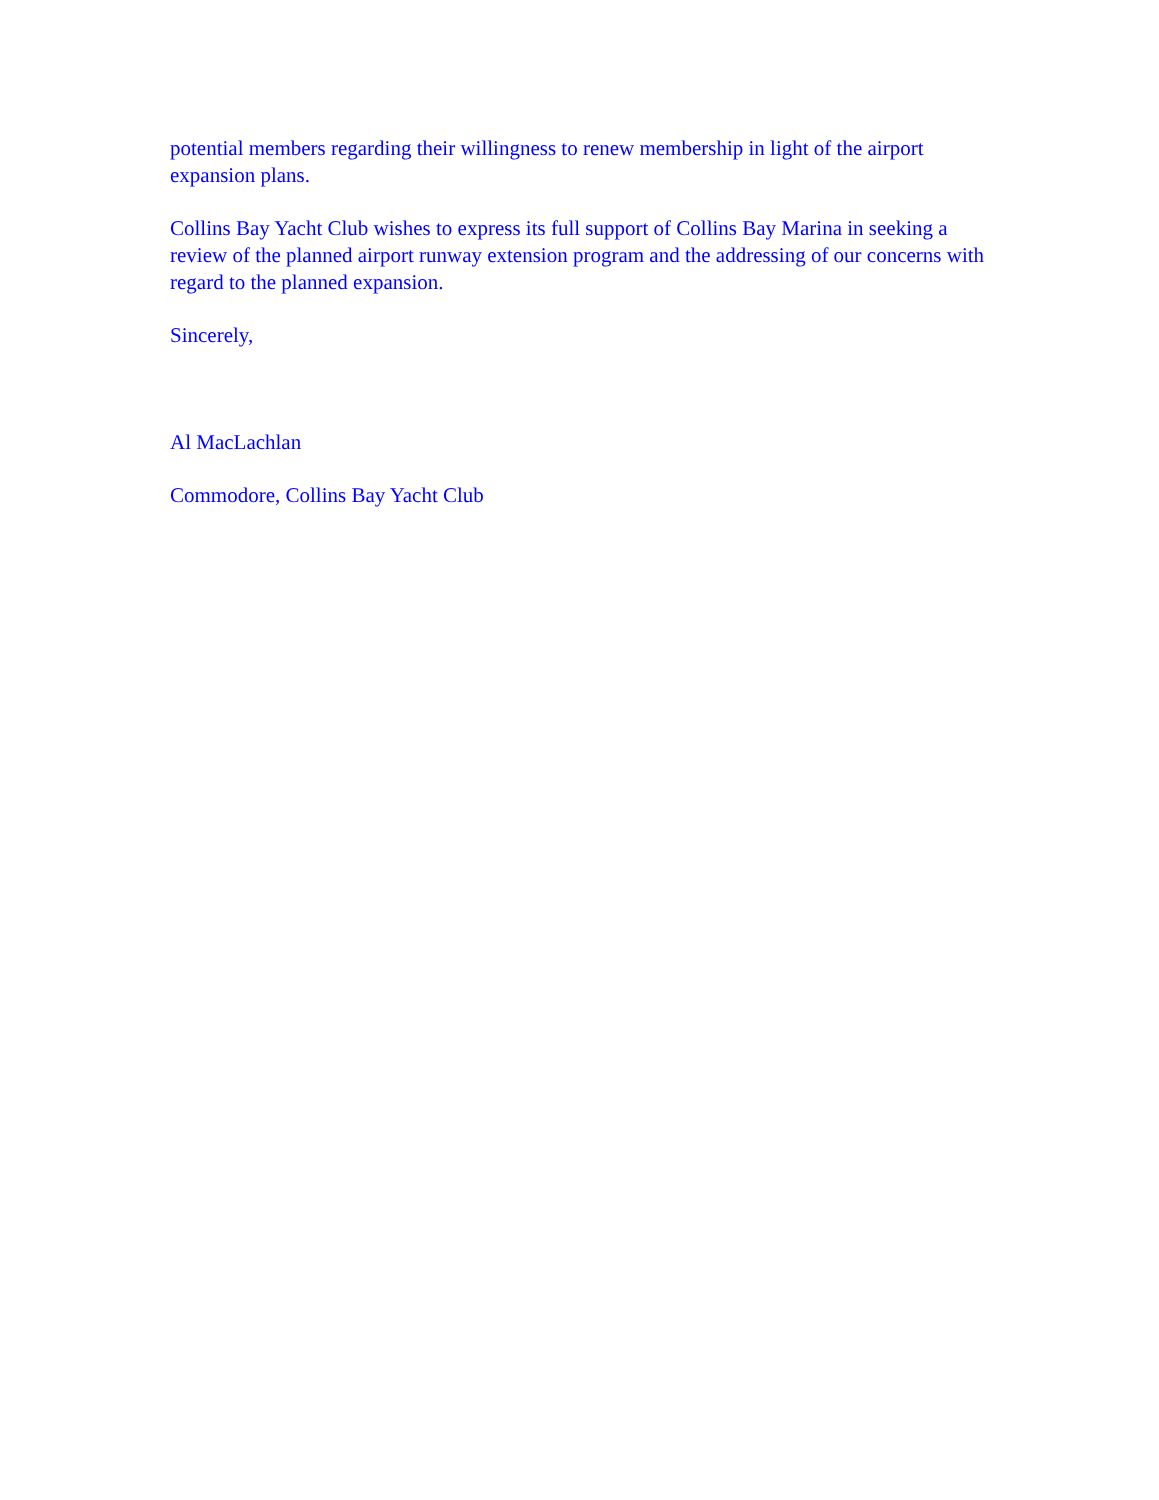potential members regarding their willingness to renew membership in light of the airport expansion plans.
Collins Bay Yacht Club wishes to express its full support of Collins Bay Marina in seeking a review of the planned airport runway extension program and the addressing of our concerns with regard to the planned expansion.
Sincerely,
Al MacLachlan
Commodore, Collins Bay Yacht Club